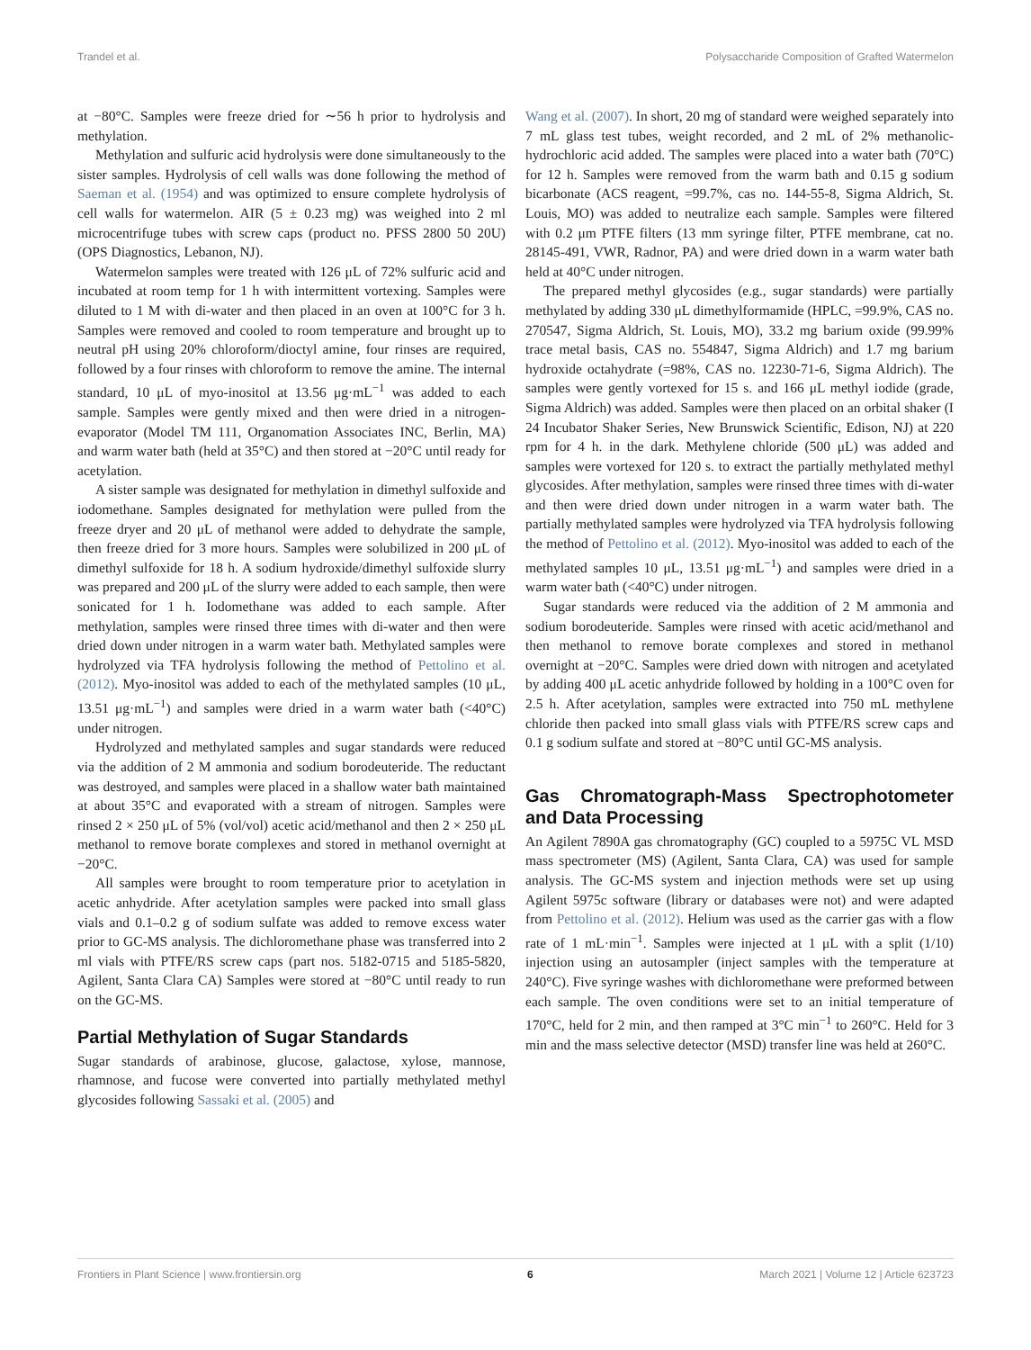Trandel et al. Polysaccharide Composition of Grafted Watermelon
at −80°C. Samples were freeze dried for ∼56 h prior to hydrolysis and methylation.
Methylation and sulfuric acid hydrolysis were done simultaneously to the sister samples. Hydrolysis of cell walls was done following the method of Saeman et al. (1954) and was optimized to ensure complete hydrolysis of cell walls for watermelon. AIR (5 ± 0.23 mg) was weighed into 2 ml microcentrifuge tubes with screw caps (product no. PFSS 2800 50 20U) (OPS Diagnostics, Lebanon, NJ).
Watermelon samples were treated with 126 μL of 72% sulfuric acid and incubated at room temp for 1 h with intermittent vortexing. Samples were diluted to 1 M with di-water and then placed in an oven at 100°C for 3 h. Samples were removed and cooled to room temperature and brought up to neutral pH using 20% chloroform/dioctyl amine, four rinses are required, followed by a four rinses with chloroform to remove the amine. The internal standard, 10 μL of myo-inositol at 13.56 μg·mL<sup>−1</sup> was added to each sample. Samples were gently mixed and then were dried in a nitrogen-evaporator (Model TM 111, Organomation Associates INC, Berlin, MA) and warm water bath (held at 35°C) and then stored at −20°C until ready for acetylation.
A sister sample was designated for methylation in dimethyl sulfoxide and iodomethane. Samples designated for methylation were pulled from the freeze dryer and 20 μL of methanol were added to dehydrate the sample, then freeze dried for 3 more hours. Samples were solubilized in 200 μL of dimethyl sulfoxide for 18 h. A sodium hydroxide/dimethyl sulfoxide slurry was prepared and 200 μL of the slurry were added to each sample, then were sonicated for 1 h. Iodomethane was added to each sample. After methylation, samples were rinsed three times with di-water and then were dried down under nitrogen in a warm water bath. Methylated samples were hydrolyzed via TFA hydrolysis following the method of Pettolino et al. (2012). Myo-inositol was added to each of the methylated samples (10 μL, 13.51 μg·mL<sup>−1</sup>) and samples were dried in a warm water bath (<40°C) under nitrogen.
Hydrolyzed and methylated samples and sugar standards were reduced via the addition of 2 M ammonia and sodium borodeuteride. The reductant was destroyed, and samples were placed in a shallow water bath maintained at about 35°C and evaporated with a stream of nitrogen. Samples were rinsed 2 × 250 μL of 5% (vol/vol) acetic acid/methanol and then 2 × 250 μL methanol to remove borate complexes and stored in methanol overnight at −20°C.
All samples were brought to room temperature prior to acetylation in acetic anhydride. After acetylation samples were packed into small glass vials and 0.1–0.2 g of sodium sulfate was added to remove excess water prior to GC-MS analysis. The dichloromethane phase was transferred into 2 ml vials with PTFE/RS screw caps (part nos. 5182-0715 and 5185-5820, Agilent, Santa Clara CA) Samples were stored at −80°C until ready to run on the GC-MS.
Partial Methylation of Sugar Standards
Sugar standards of arabinose, glucose, galactose, xylose, mannose, rhamnose, and fucose were converted into partially methylated methyl glycosides following Sassaki et al. (2005) and
Wang et al. (2007). In short, 20 mg of standard were weighed separately into 7 mL glass test tubes, weight recorded, and 2 mL of 2% methanolic-hydrochloric acid added. The samples were placed into a water bath (70°C) for 12 h. Samples were removed from the warm bath and 0.15 g sodium bicarbonate (ACS reagent, =99.7%, cas no. 144-55-8, Sigma Aldrich, St. Louis, MO) was added to neutralize each sample. Samples were filtered with 0.2 μm PTFE filters (13 mm syringe filter, PTFE membrane, cat no. 28145-491, VWR, Radnor, PA) and were dried down in a warm water bath held at 40°C under nitrogen.
The prepared methyl glycosides (e.g., sugar standards) were partially methylated by adding 330 μL dimethylformamide (HPLC, =99.9%, CAS no. 270547, Sigma Aldrich, St. Louis, MO), 33.2 mg barium oxide (99.99% trace metal basis, CAS no. 554847, Sigma Aldrich) and 1.7 mg barium hydroxide octahydrate (=98%, CAS no. 12230-71-6, Sigma Aldrich). The samples were gently vortexed for 15 s. and 166 μL methyl iodide (grade, Sigma Aldrich) was added. Samples were then placed on an orbital shaker (I 24 Incubator Shaker Series, New Brunswick Scientific, Edison, NJ) at 220 rpm for 4 h. in the dark. Methylene chloride (500 μL) was added and samples were vortexed for 120 s. to extract the partially methylated methyl glycosides. After methylation, samples were rinsed three times with di-water and then were dried down under nitrogen in a warm water bath. The partially methylated samples were hydrolyzed via TFA hydrolysis following the method of Pettolino et al. (2012). Myo-inositol was added to each of the methylated samples 10 μL, 13.51 μg·mL<sup>−1</sup>) and samples were dried in a warm water bath (<40°C) under nitrogen.
Sugar standards were reduced via the addition of 2 M ammonia and sodium borodeuteride. Samples were rinsed with acetic acid/methanol and then methanol to remove borate complexes and stored in methanol overnight at −20°C. Samples were dried down with nitrogen and acetylated by adding 400 μL acetic anhydride followed by holding in a 100°C oven for 2.5 h. After acetylation, samples were extracted into 750 mL methylene chloride then packed into small glass vials with PTFE/RS screw caps and 0.1 g sodium sulfate and stored at −80°C until GC-MS analysis.
Gas Chromatograph-Mass Spectrophotometer and Data Processing
An Agilent 7890A gas chromatography (GC) coupled to a 5975C VL MSD mass spectrometer (MS) (Agilent, Santa Clara, CA) was used for sample analysis. The GC-MS system and injection methods were set up using Agilent 5975c software (library or databases were not) and were adapted from Pettolino et al. (2012). Helium was used as the carrier gas with a flow rate of 1 mL·min<sup>−1</sup>. Samples were injected at 1 μL with a split (1/10) injection using an autosampler (inject samples with the temperature at 240°C). Five syringe washes with dichloromethane were preformed between each sample. The oven conditions were set to an initial temperature of 170°C, held for 2 min, and then ramped at 3°C min<sup>−1</sup> to 260°C. Held for 3 min and the mass selective detector (MSD) transfer line was held at 260°C.
Frontiers in Plant Science | www.frontiersin.org 6 March 2021 | Volume 12 | Article 623723